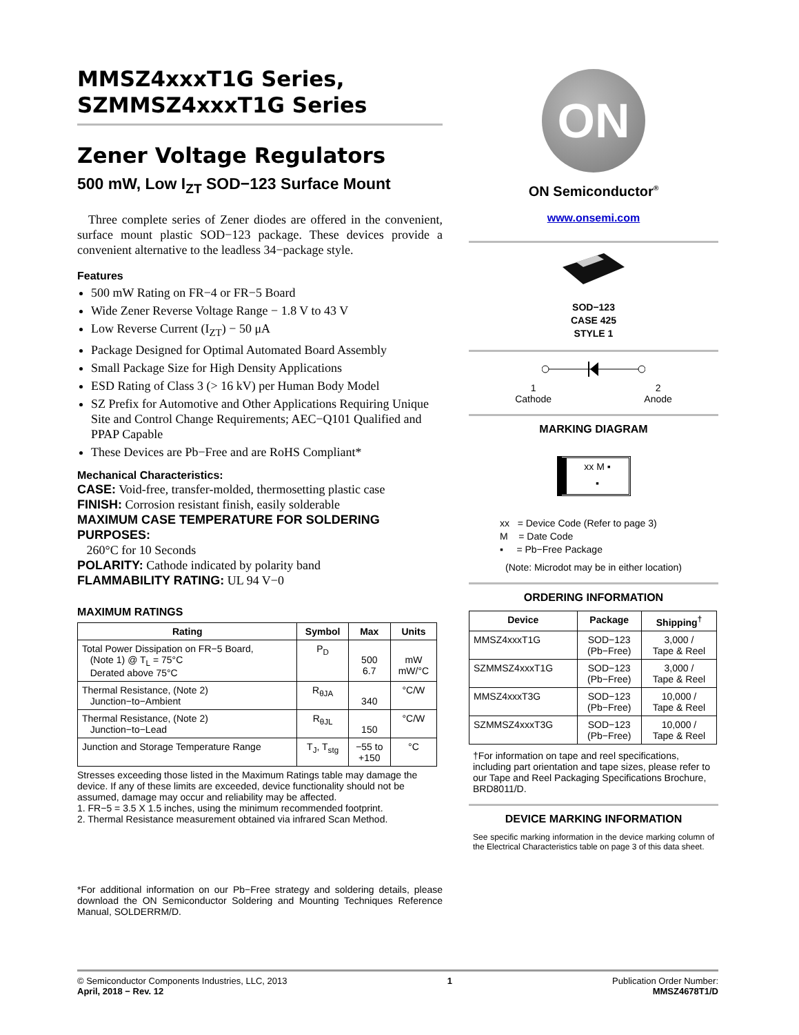MMSZ4xxxT1G Series,
SZMMSZ4xxxT1G Series
Zener Voltage Regulators
500 mW, Low I<sub>ZT</sub> SOD−123 Surface Mount
Three complete series of Zener diodes are offered in the convenient, surface mount plastic SOD−123 package. These devices provide a convenient alternative to the leadless 34−package style.
Features
500 mW Rating on FR−4 or FR−5 Board
Wide Zener Reverse Voltage Range − 1.8 V to 43 V
Low Reverse Current (I<sub>ZT</sub>) − 50 μA
Package Designed for Optimal Automated Board Assembly
Small Package Size for High Density Applications
ESD Rating of Class 3 (> 16 kV) per Human Body Model
SZ Prefix for Automotive and Other Applications Requiring Unique Site and Control Change Requirements; AEC−Q101 Qualified and PPAP Capable
These Devices are Pb−Free and are RoHS Compliant*
Mechanical Characteristics:
CASE: Void-free, transfer-molded, thermosetting plastic case
FINISH: Corrosion resistant finish, easily solderable
MAXIMUM CASE TEMPERATURE FOR SOLDERING PURPOSES:
260°C for 10 Seconds
POLARITY: Cathode indicated by polarity band
FLAMMABILITY RATING: UL 94 V−0
MAXIMUM RATINGS
| Rating | Symbol | Max | Units |
| --- | --- | --- | --- |
| Total Power Dissipation on FR−5 Board, (Note 1) @ T<sub>L</sub> = 75°C Derated above 75°C | P<sub>D</sub> | 500 6.7 | mW mW/°C |
| Thermal Resistance, (Note 2) Junction−to−Ambient | R<sub>θJA</sub> | 340 | °C/W |
| Thermal Resistance, (Note 2) Junction−to−Lead | R<sub>θJL</sub> | 150 | °C/W |
| Junction and Storage Temperature Range | T<sub>J</sub>, T<sub>stg</sub> | −55 to +150 | °C |
Stresses exceeding those listed in the Maximum Ratings table may damage the device. If any of these limits are exceeded, device functionality should not be assumed, damage may occur and reliability may be affected.
1. FR−5 = 3.5 X 1.5 inches, using the minimum recommended footprint.
2. Thermal Resistance measurement obtained via infrared Scan Method.
*For additional information on our Pb−Free strategy and soldering details, please download the ON Semiconductor Soldering and Mounting Techniques Reference Manual, SOLDERRM/D.
ON
ON Semiconductor<sup>®</sup>
www.onsemi.com
SOD−123
CASE 425
STYLE 1
1
Cathode 2
Anode
MARKING DIAGRAM
xx M ▪
▪
xx = Device Code (Refer to page 3)
M = Date Code
▪ = Pb−Free Package
(Note: Microdot may be in either location)
ORDERING INFORMATION
| Device | Package | Shipping<sup>†</sup> |
| --- | --- | --- |
| MMSZ4xxxT1G | SOD−123 (Pb−Free) | 3,000 / Tape & Reel |
| SZMMSZ4xxxT1G | SOD−123 (Pb−Free) | 3,000 / Tape & Reel |
| MMSZ4xxxT3G | SOD−123 (Pb−Free) | 10,000 / Tape & Reel |
| SZMMSZ4xxxT3G | SOD−123 (Pb−Free) | 10,000 / Tape & Reel |
†For information on tape and reel specifications, including part orientation and tape sizes, please refer to our Tape and Reel Packaging Specifications Brochure, BRD8011/D.
DEVICE MARKING INFORMATION
See specific marking information in the device marking column of the Electrical Characteristics table on page 3 of this data sheet.
© Semiconductor Components Industries, LLC, 2013
April, 2018 − Rev. 12
1 Publication Order Number:
MMSZ4678T1/D